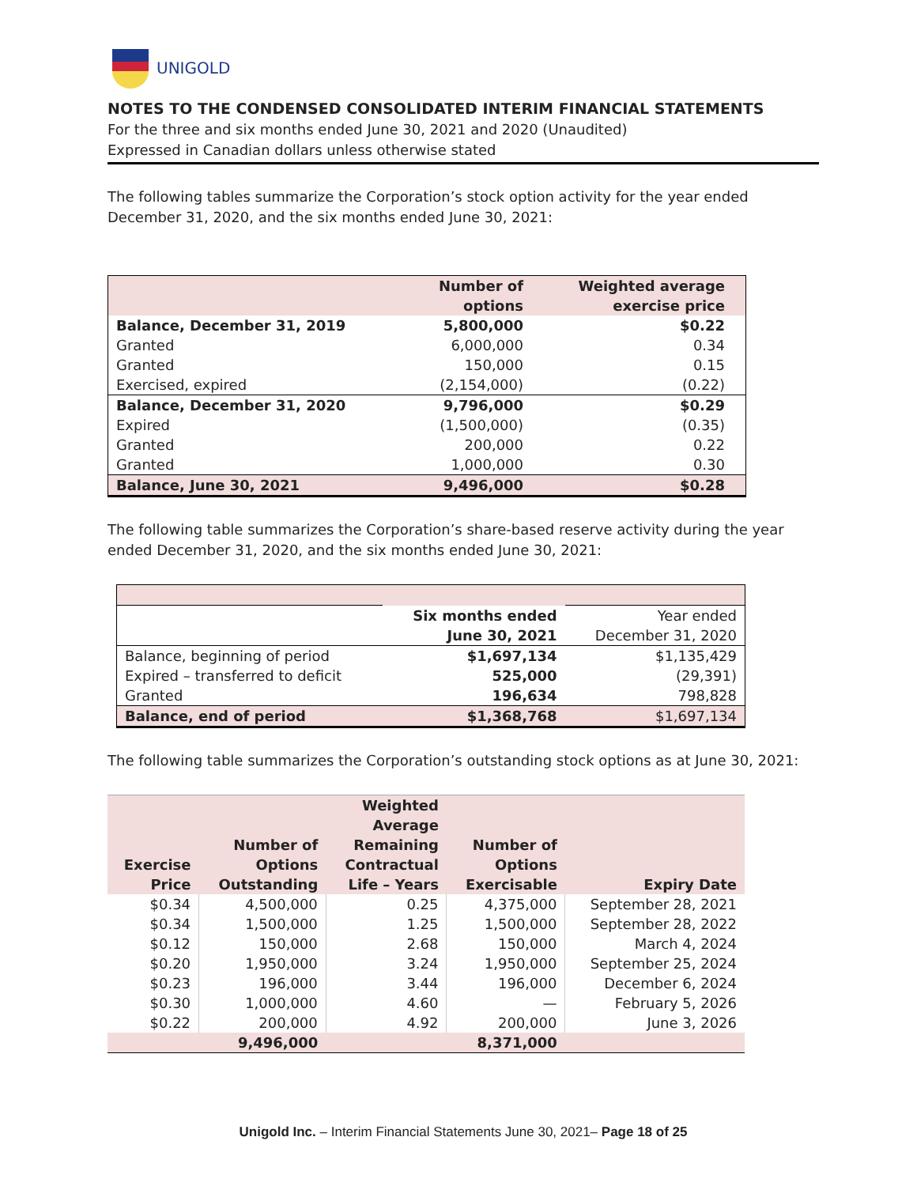UNIGOLD
NOTES TO THE CONDENSED CONSOLIDATED INTERIM FINANCIAL STATEMENTS
For the three and six months ended June 30, 2021 and 2020 (Unaudited)
Expressed in Canadian dollars unless otherwise stated
The following tables summarize the Corporation’s stock option activity for the year ended December 31, 2020, and the six months ended June 30, 2021:
| | Number of options | Weighted average exercise price |
| Balance, December 31, 2019 | 5,800,000 | $0.22 |
| Granted | 6,000,000 | 0.34 |
| Granted | 150,000 | 0.15 |
| Exercised, expired | (2,154,000) | (0.22) |
| Balance, December 31, 2020 | 9,796,000 | $0.29 |
| Expired | (1,500,000) | (0.35) |
| Granted | 200,000 | 0.22 |
| Granted | 1,000,000 | 0.30 |
| Balance, June 30, 2021 | 9,496,000 | $0.28 |
The following table summarizes the Corporation’s share-based reserve activity during the year ended December 31, 2020, and the six months ended June 30, 2021:
| | Six months ended June 30, 2021 | Year ended December 31, 2020 |
| Balance, beginning of period | $1,697,134 | $1,135,429 |
| Expired – transferred to deficit | 525,000 | (29,391) |
| Granted | 196,634 | 798,828 |
| Balance, end of period | $1,368,768 | $1,697,134 |
The following table summarizes the Corporation’s outstanding stock options as at June 30, 2021:
| Exercise Price | Number of Options Outstanding | Weighted Average Remaining Contractual Life – Years | Number of Options Exercisable | Expiry Date |
| --- | --- | --- | --- | --- |
| $0.34 | 4,500,000 | 0.25 | 4,375,000 | September 28, 2021 |
| $0.34 | 1,500,000 | 1.25 | 1,500,000 | September 28, 2022 |
| $0.12 | 150,000 | 2.68 | 150,000 | March 4, 2024 |
| $0.20 | 1,950,000 | 3.24 | 1,950,000 | September 25, 2024 |
| $0.23 | 196,000 | 3.44 | 196,000 | December 6, 2024 |
| $0.30 | 1,000,000 | 4.60 | — | February 5, 2026 |
| $0.22 | 200,000 | 4.92 | 200,000 | June 3, 2026 |
| | 9,496,000 | | 8,371,000 | |
Unigold Inc. – Interim Financial Statements June 30, 2021– Page 18 of 25